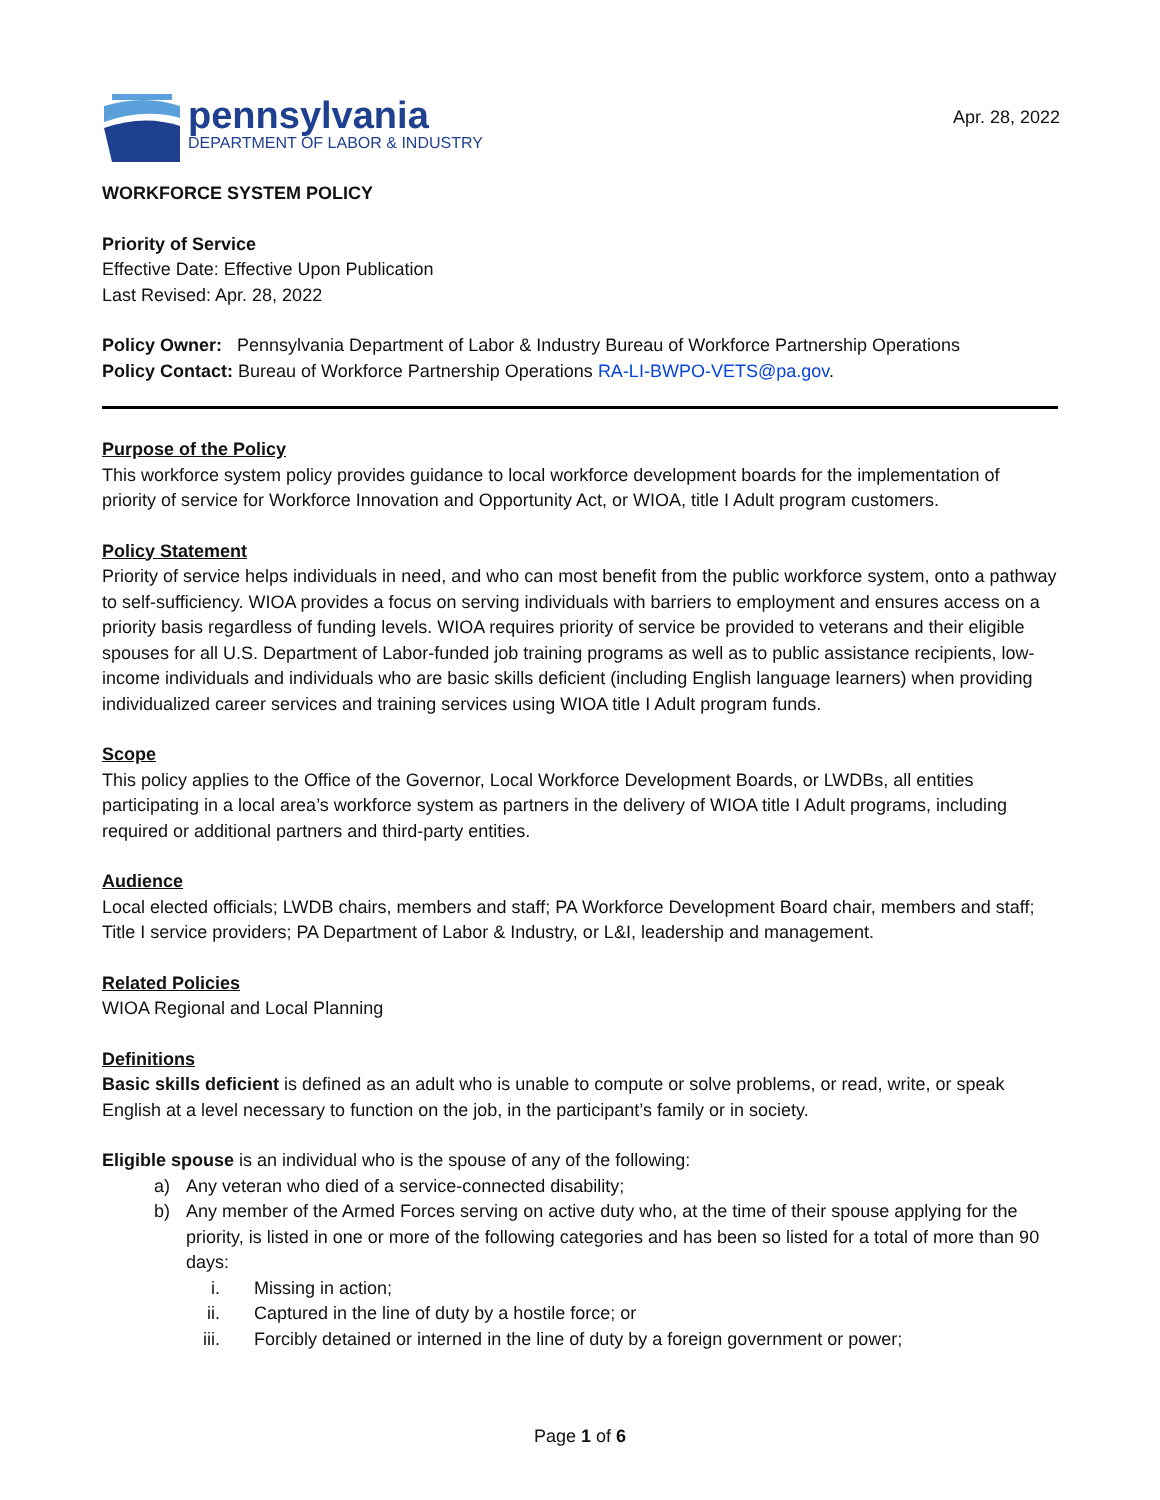pennsylvania
DEPARTMENT OF LABOR & INDUSTRY
Apr. 28, 2022
WORKFORCE SYSTEM POLICY
Priority of Service
Effective Date: Effective Upon Publication
Last Revised: Apr. 28, 2022
Policy Owner: Pennsylvania Department of Labor & Industry Bureau of Workforce Partnership Operations
Policy Contact: Bureau of Workforce Partnership Operations RA-LI-BWPO-VETS@pa.gov.
Purpose of the Policy
This workforce system policy provides guidance to local workforce development boards for the implementation of priority of service for Workforce Innovation and Opportunity Act, or WIOA, title I Adult program customers.
Policy Statement
Priority of service helps individuals in need, and who can most benefit from the public workforce system, onto a pathway to self-sufficiency. WIOA provides a focus on serving individuals with barriers to employment and ensures access on a priority basis regardless of funding levels. WIOA requires priority of service be provided to veterans and their eligible spouses for all U.S. Department of Labor-funded job training programs as well as to public assistance recipients, low-income individuals and individuals who are basic skills deficient (including English language learners) when providing individualized career services and training services using WIOA title I Adult program funds.
Scope
This policy applies to the Office of the Governor, Local Workforce Development Boards, or LWDBs, all entities participating in a local area’s workforce system as partners in the delivery of WIOA title I Adult programs, including required or additional partners and third-party entities.
Audience
Local elected officials; LWDB chairs, members and staff; PA Workforce Development Board chair, members and staff; Title I service providers; PA Department of Labor & Industry, or L&I, leadership and management.
Related Policies
WIOA Regional and Local Planning
Definitions
Basic skills deficient is defined as an adult who is unable to compute or solve problems, or read, write, or speak English at a level necessary to function on the job, in the participant’s family or in society.
Eligible spouse is an individual who is the spouse of any of the following:
a) Any veteran who died of a service-connected disability;
b) Any member of the Armed Forces serving on active duty who, at the time of their spouse applying for the priority, is listed in one or more of the following categories and has been so listed for a total of more than 90 days:
i. Missing in action;
ii. Captured in the line of duty by a hostile force; or
iii. Forcibly detained or interned in the line of duty by a foreign government or power;
Page 1 of 6